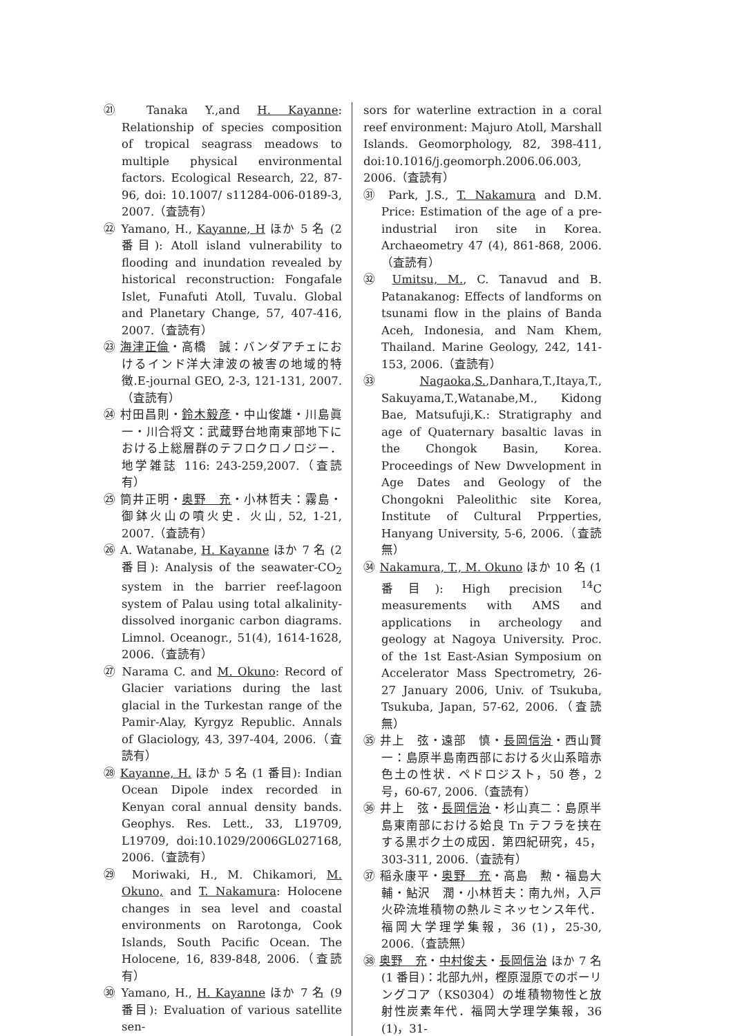㉑ Tanaka Y.,and H. Kayanne: Relationship of species composition of tropical seagrass meadows to multiple physical environmental factors. Ecological Research, 22, 87-96, doi: 10.1007/ s11284-006-0189-3, 2007.（査読有）
㉒ Yamano, H., Kayanne, H ほか 5 名 (2 番目): Atoll island vulnerability to flooding and inundation revealed by historical reconstruction: Fongafale Islet, Funafuti Atoll, Tuvalu. Global and Planetary Change, 57, 407-416, 2007.（査読有）
㉓ 海津正倫・高橋　誠：バンダアチェにおけるインド洋大津波の被害の地域的特徴.E-journal GEO, 2-3, 121-131, 2007.（査読有）
㉔ 村田昌則・鈴木毅彦・中山俊雄・川島眞一・川合将文：武蔵野台地南東部地下における上総層群のテフロクロノロジー．地学雑誌 116: 243-259,2007.（査読有）
㉕ 筒井正明・奥野　充・小林哲夫：霧島・御鉢火山の噴火史．火山, 52, 1-21, 2007.（査読有）
㉖ A. Watanabe, H. Kayanne ほか 7 名 (2 番目): Analysis of the seawater-CO<sub>2</sub> system in the barrier reef-lagoon system of Palau using total alkalinity-dissolved inorganic carbon diagrams. Limnol. Oceanogr., 51(4), 1614-1628, 2006.（査読有）
㉗ Narama C. and M. Okuno: Record of Glacier variations during the last glacial in the Turkestan range of the Pamir-Alay, Kyrgyz Republic. Annals of Glaciology, 43, 397-404, 2006.（査読有）
㉘ Kayanne, H. ほか 5 名 (1 番目): Indian Ocean Dipole index recorded in Kenyan coral annual density bands. Geophys. Res. Lett., 33, L19709, L19709, doi:10.1029/2006GL027168, 2006.（査読有）
㉙ Moriwaki, H., M. Chikamori, M. Okuno, and T. Nakamura: Holocene changes in sea level and coastal environments on Rarotonga, Cook Islands, South Pacific Ocean. The Holocene, 16, 839-848, 2006.（査読有）
㉚ Yamano, H., H. Kayanne ほか 7 名 (9 番目): Evaluation of various satellite sen-
sors for waterline extraction in a coral reef environment: Majuro Atoll, Marshall Islands. Geomorphology, 82, 398-411, doi:10.1016/j.geomorph.2006.06.003, 2006.（査読有）
㉛ Park, J.S., T. Nakamura and D.M. Price: Estimation of the age of a pre-industrial iron site in Korea. Archaeometry 47 (4), 861-868, 2006.（査読有）
㉜ Umitsu, M., C. Tanavud and B. Patanakanog: Effects of landforms on tsunami flow in the plains of Banda Aceh, Indonesia, and Nam Khem, Thailand. Marine Geology, 242, 141-153, 2006.（査読有）
㉝ Nagaoka,S.,Danhara,T.,Itaya,T., Sakuyama,T.,Watanabe,M., Kidong Bae, Matsufuji,K.: Stratigraphy and age of Quaternary basaltic lavas in the Chongok Basin, Korea. Proceedings of New Dwvelopment in Age Dates and Geology of the Chongokni Paleolithic site Korea, Institute of Cultural Prpperties, Hanyang University, 5-6, 2006.（査読無）
㉞ Nakamura, T., M. Okuno ほか 10 名 (1 番目): High precision <sup>14</sup>C measurements with AMS and applications in archeology and geology at Nagoya University. Proc. of the 1st East-Asian Symposium on Accelerator Mass Spectrometry, 26-27 January 2006, Univ. of Tsukuba, Tsukuba, Japan, 57-62, 2006.（査読無）
㉟ 井上　弦・遠部　慎・長岡信治・西山賢一：島原半島南西部における火山系暗赤色土の性状．ペドロジスト，50 巻，2 号，60-67, 2006.（査読有）
㊱ 井上　弦・長岡信治・杉山真二：島原半島東南部における姶良 Tn テフラを挟在する黒ボク土の成因．第四紀研究，45，303-311, 2006.（査読有）
㊲ 稲永康平・奥野　充・高島　勲・福島大輔・鮎沢　潤・小林哲夫：南九州，入戸火砕流堆積物の熱ルミネッセンス年代．福岡大学理学集報，36 (1)，25-30, 2006.（査読無）
㊳ 奥野　充・中村俊夫・長岡信治 ほか 7 名 (1 番目)：北部九州，樫原湿原でのボーリングコア（KS0304）の堆積物物性と放射性炭素年代．福岡大学理学集報，36 (1)，31-